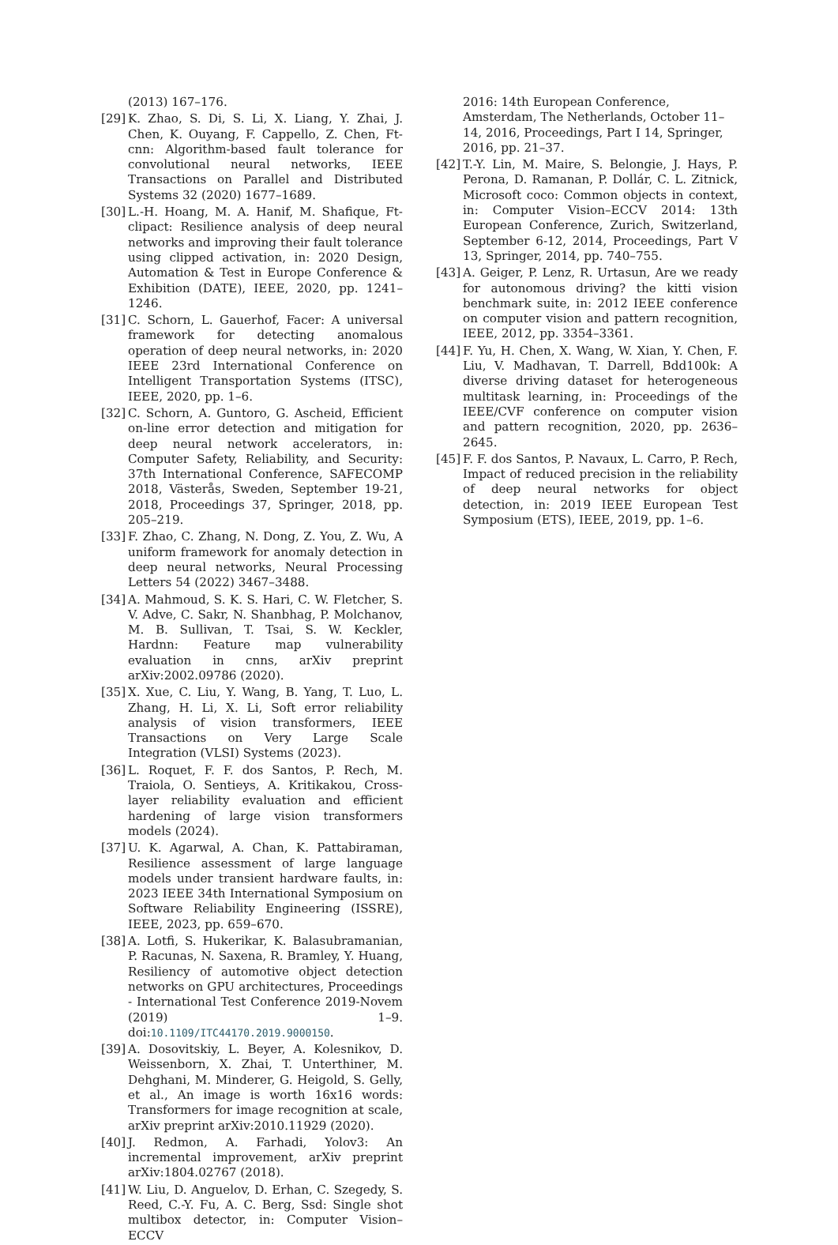(2013) 167–176.
[29] K. Zhao, S. Di, S. Li, X. Liang, Y. Zhai, J. Chen, K. Ouyang, F. Cappello, Z. Chen, Ft-cnn: Algorithm-based fault tolerance for convolutional neural networks, IEEE Transactions on Parallel and Distributed Systems 32 (2020) 1677–1689.
[30] L.-H. Hoang, M. A. Hanif, M. Shafique, Ft-clipact: Resilience analysis of deep neural networks and improving their fault tolerance using clipped activation, in: 2020 Design, Automation & Test in Europe Conference & Exhibition (DATE), IEEE, 2020, pp. 1241–1246.
[31] C. Schorn, L. Gauerhof, Facer: A universal framework for detecting anomalous operation of deep neural networks, in: 2020 IEEE 23rd International Conference on Intelligent Transportation Systems (ITSC), IEEE, 2020, pp. 1–6.
[32] C. Schorn, A. Guntoro, G. Ascheid, Efficient on-line error detection and mitigation for deep neural network accelerators, in: Computer Safety, Reliability, and Security: 37th International Conference, SAFECOMP 2018, Västerås, Sweden, September 19-21, 2018, Proceedings 37, Springer, 2018, pp. 205–219.
[33] F. Zhao, C. Zhang, N. Dong, Z. You, Z. Wu, A uniform framework for anomaly detection in deep neural networks, Neural Processing Letters 54 (2022) 3467–3488.
[34] A. Mahmoud, S. K. S. Hari, C. W. Fletcher, S. V. Adve, C. Sakr, N. Shanbhag, P. Molchanov, M. B. Sullivan, T. Tsai, S. W. Keckler, Hardnn: Feature map vulnerability evaluation in cnns, arXiv preprint arXiv:2002.09786 (2020).
[35] X. Xue, C. Liu, Y. Wang, B. Yang, T. Luo, L. Zhang, H. Li, X. Li, Soft error reliability analysis of vision transformers, IEEE Transactions on Very Large Scale Integration (VLSI) Systems (2023).
[36] L. Roquet, F. F. dos Santos, P. Rech, M. Traiola, O. Sentieys, A. Kritikakou, Cross-layer reliability evaluation and efficient hardening of large vision transformers models (2024).
[37] U. K. Agarwal, A. Chan, K. Pattabiraman, Resilience assessment of large language models under transient hardware faults, in: 2023 IEEE 34th International Symposium on Software Reliability Engineering (ISSRE), IEEE, 2023, pp. 659–670.
[38] A. Lotfi, S. Hukerikar, K. Balasubramanian, P. Racunas, N. Saxena, R. Bramley, Y. Huang, Resiliency of automotive object detection networks on GPU architectures, Proceedings - International Test Conference 2019-Novem (2019) 1–9. doi:10.1109/ITC44170.2019.9000150.
[39] A. Dosovitskiy, L. Beyer, A. Kolesnikov, D. Weissenborn, X. Zhai, T. Unterthiner, M. Dehghani, M. Minderer, G. Heigold, S. Gelly, et al., An image is worth 16x16 words: Transformers for image recognition at scale, arXiv preprint arXiv:2010.11929 (2020).
[40] J. Redmon, A. Farhadi, Yolov3: An incremental improvement, arXiv preprint arXiv:1804.02767 (2018).
[41] W. Liu, D. Anguelov, D. Erhan, C. Szegedy, S. Reed, C.-Y. Fu, A. C. Berg, Ssd: Single shot multibox detector, in: Computer Vision–ECCV
2016: 14th European Conference, Amsterdam, The Netherlands, October 11–14, 2016, Proceedings, Part I 14, Springer, 2016, pp. 21–37.
[42] T.-Y. Lin, M. Maire, S. Belongie, J. Hays, P. Perona, D. Ramanan, P. Dollár, C. L. Zitnick, Microsoft coco: Common objects in context, in: Computer Vision–ECCV 2014: 13th European Conference, Zurich, Switzerland, September 6-12, 2014, Proceedings, Part V 13, Springer, 2014, pp. 740–755.
[43] A. Geiger, P. Lenz, R. Urtasun, Are we ready for autonomous driving? the kitti vision benchmark suite, in: 2012 IEEE conference on computer vision and pattern recognition, IEEE, 2012, pp. 3354–3361.
[44] F. Yu, H. Chen, X. Wang, W. Xian, Y. Chen, F. Liu, V. Madhavan, T. Darrell, Bdd100k: A diverse driving dataset for heterogeneous multitask learning, in: Proceedings of the IEEE/CVF conference on computer vision and pattern recognition, 2020, pp. 2636–2645.
[45] F. F. dos Santos, P. Navaux, L. Carro, P. Rech, Impact of reduced precision in the reliability of deep neural networks for object detection, in: 2019 IEEE European Test Symposium (ETS), IEEE, 2019, pp. 1–6.